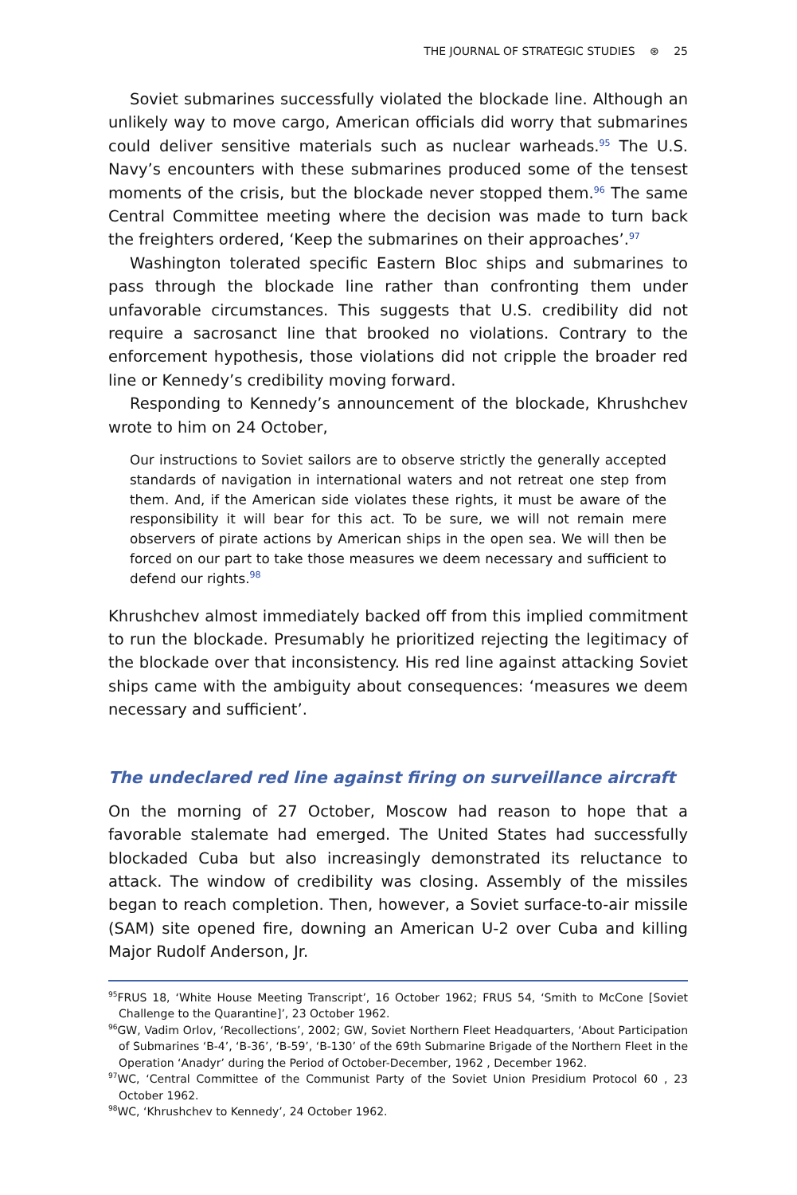THE JOURNAL OF STRATEGIC STUDIES ⊛ 25
Soviet submarines successfully violated the blockade line. Although an unlikely way to move cargo, American officials did worry that submarines could deliver sensitive materials such as nuclear warheads.<sup>95</sup> The U.S. Navy’s encounters with these submarines produced some of the tensest moments of the crisis, but the blockade never stopped them.<sup>96</sup> The same Central Committee meeting where the decision was made to turn back the freighters ordered, ‘Keep the submarines on their approaches’.<sup>97</sup>
Washington tolerated specific Eastern Bloc ships and submarines to pass through the blockade line rather than confronting them under unfavorable circumstances. This suggests that U.S. credibility did not require a sacrosanct line that brooked no violations. Contrary to the enforcement hypothesis, those violations did not cripple the broader red line or Kennedy’s credibility moving forward.
Responding to Kennedy’s announcement of the blockade, Khrushchev wrote to him on 24 October,
Our instructions to Soviet sailors are to observe strictly the generally accepted standards of navigation in international waters and not retreat one step from them. And, if the American side violates these rights, it must be aware of the responsibility it will bear for this act. To be sure, we will not remain mere observers of pirate actions by American ships in the open sea. We will then be forced on our part to take those measures we deem necessary and sufficient to defend our rights.<sup>98</sup>
Khrushchev almost immediately backed off from this implied commitment to run the blockade. Presumably he prioritized rejecting the legitimacy of the blockade over that inconsistency. His red line against attacking Soviet ships came with the ambiguity about consequences: ‘measures we deem necessary and sufficient’.
The undeclared red line against firing on surveillance aircraft
On the morning of 27 October, Moscow had reason to hope that a favorable stalemate had emerged. The United States had successfully blockaded Cuba but also increasingly demonstrated its reluctance to attack. The window of credibility was closing. Assembly of the missiles began to reach completion. Then, however, a Soviet surface-to-air missile (SAM) site opened fire, downing an American U-2 over Cuba and killing Major Rudolf Anderson, Jr.
<sup>95</sup>FRUS 18, ‘White House Meeting Transcript’, 16 October 1962; FRUS 54, ‘Smith to McCone [Soviet Challenge to the Quarantine]’, 23 October 1962.
<sup>96</sup> GW, Vadim Orlov, ‘Recollections’, 2002; GW, Soviet Northern Fleet Headquarters, ‘About Participation of Submarines ‘B-4’, ‘B-36’, ‘B-59’, ‘B-130’ of the 69th Submarine Brigade of the Northern Fleet in the Operation ‘Anadyr’ during the Period of October-December, 1962 , December 1962.
<sup>97</sup>WC, ‘Central Committee of the Communist Party of the Soviet Union Presidium Protocol 60 , 23 October 1962.
<sup>98</sup>WC, ‘Khrushchev to Kennedy’, 24 October 1962.